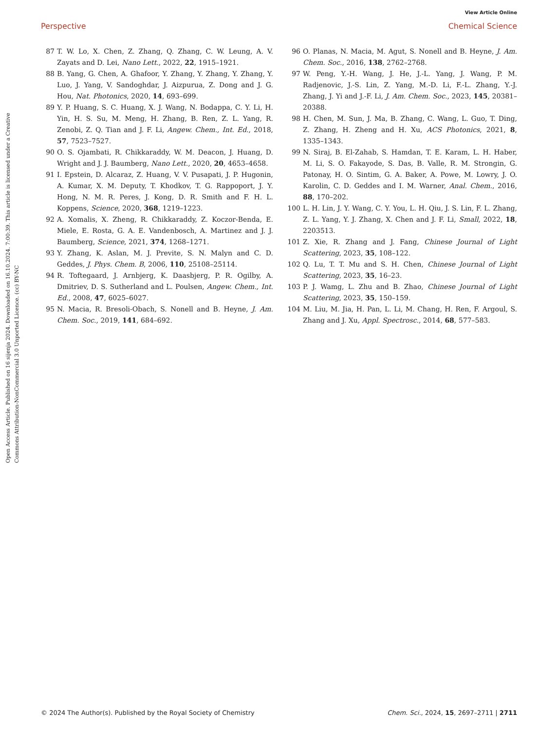View Article Online
Perspective Chemical Science
Open Access Article. Published on 16 sijenja 2024. Downloaded on 16.10.2024. 7:00:39. This article is licensed under a Creative Commons Attribution-NonCommercial 3.0 Unported Licence. (cc) BY-NC
87 T. W. Lo, X. Chen, Z. Zhang, Q. Zhang, C. W. Leung, A. V. Zayats and D. Lei, Nano Lett., 2022, 22, 1915–1921.
88 B. Yang, G. Chen, A. Ghafoor, Y. Zhang, Y. Zhang, Y. Zhang, Y. Luo, J. Yang, V. Sandoghdar, J. Aizpurua, Z. Dong and J. G. Hou, Nat. Photonics, 2020, 14, 693–699.
89 Y. P. Huang, S. C. Huang, X. J. Wang, N. Bodappa, C. Y. Li, H. Yin, H. S. Su, M. Meng, H. Zhang, B. Ren, Z. L. Yang, R. Zenobi, Z. Q. Tian and J. F. Li, Angew. Chem., Int. Ed., 2018, 57, 7523–7527.
90 O. S. Ojambati, R. Chikkaraddy, W. M. Deacon, J. Huang, D. Wright and J. J. Baumberg, Nano Lett., 2020, 20, 4653–4658.
91 I. Epstein, D. Alcaraz, Z. Huang, V. V. Pusapati, J. P. Hugonin, A. Kumar, X. M. Deputy, T. Khodkov, T. G. Rappoport, J. Y. Hong, N. M. R. Peres, J. Kong, D. R. Smith and F. H. L. Koppens, Science, 2020, 368, 1219–1223.
92 A. Xomalis, X. Zheng, R. Chikkaraddy, Z. Koczor-Benda, E. Miele, E. Rosta, G. A. E. Vandenbosch, A. Martinez and J. J. Baumberg, Science, 2021, 374, 1268–1271.
93 Y. Zhang, K. Aslan, M. J. Previte, S. N. Malyn and C. D. Geddes, J. Phys. Chem. B, 2006, 110, 25108–25114.
94 R. Toftegaard, J. Arnbjerg, K. Daasbjerg, P. R. Ogilby, A. Dmitriev, D. S. Sutherland and L. Poulsen, Angew. Chem., Int. Ed., 2008, 47, 6025–6027.
95 N. Macia, R. Bresoli-Obach, S. Nonell and B. Heyne, J. Am. Chem. Soc., 2019, 141, 684–692.
96 O. Planas, N. Macia, M. Agut, S. Nonell and B. Heyne, J. Am. Chem. Soc., 2016, 138, 2762–2768.
97 W. Peng, Y.-H. Wang, J. He, J.-L. Yang, J. Wang, P. M. Radjenovic, J.-S. Lin, Z. Yang, M.-D. Li, F.-L. Zhang, Y.-J. Zhang, J. Yi and J.-F. Li, J. Am. Chem. Soc., 2023, 145, 20381–20388.
98 H. Chen, M. Sun, J. Ma, B. Zhang, C. Wang, L. Guo, T. Ding, Z. Zhang, H. Zheng and H. Xu, ACS Photonics, 2021, 8, 1335–1343.
99 N. Siraj, B. El-Zahab, S. Hamdan, T. E. Karam, L. H. Haber, M. Li, S. O. Fakayode, S. Das, B. Valle, R. M. Strongin, G. Patonay, H. O. Sintim, G. A. Baker, A. Powe, M. Lowry, J. O. Karolin, C. D. Geddes and I. M. Warner, Anal. Chem., 2016, 88, 170–202.
100 L. H. Lin, J. Y. Wang, C. Y. You, L. H. Qiu, J. S. Lin, F. L. Zhang, Z. L. Yang, Y. J. Zhang, X. Chen and J. F. Li, Small, 2022, 18, 2203513.
101 Z. Xie, R. Zhang and J. Fang, Chinese Journal of Light Scattering, 2023, 35, 108–122.
102 Q. Lu, T. T. Mu and S. H. Chen, Chinese Journal of Light Scattering, 2023, 35, 16–23.
103 P. J. Wamg, L. Zhu and B. Zhao, Chinese Journal of Light Scattering, 2023, 35, 150–159.
104 M. Liu, M. Jia, H. Pan, L. Li, M. Chang, H. Ren, F. Argoul, S. Zhang and J. Xu, Appl. Spectrosc., 2014, 68, 577–583.
© 2024 The Author(s). Published by the Royal Society of Chemistry Chem. Sci., 2024, 15, 2697–2711 | 2711